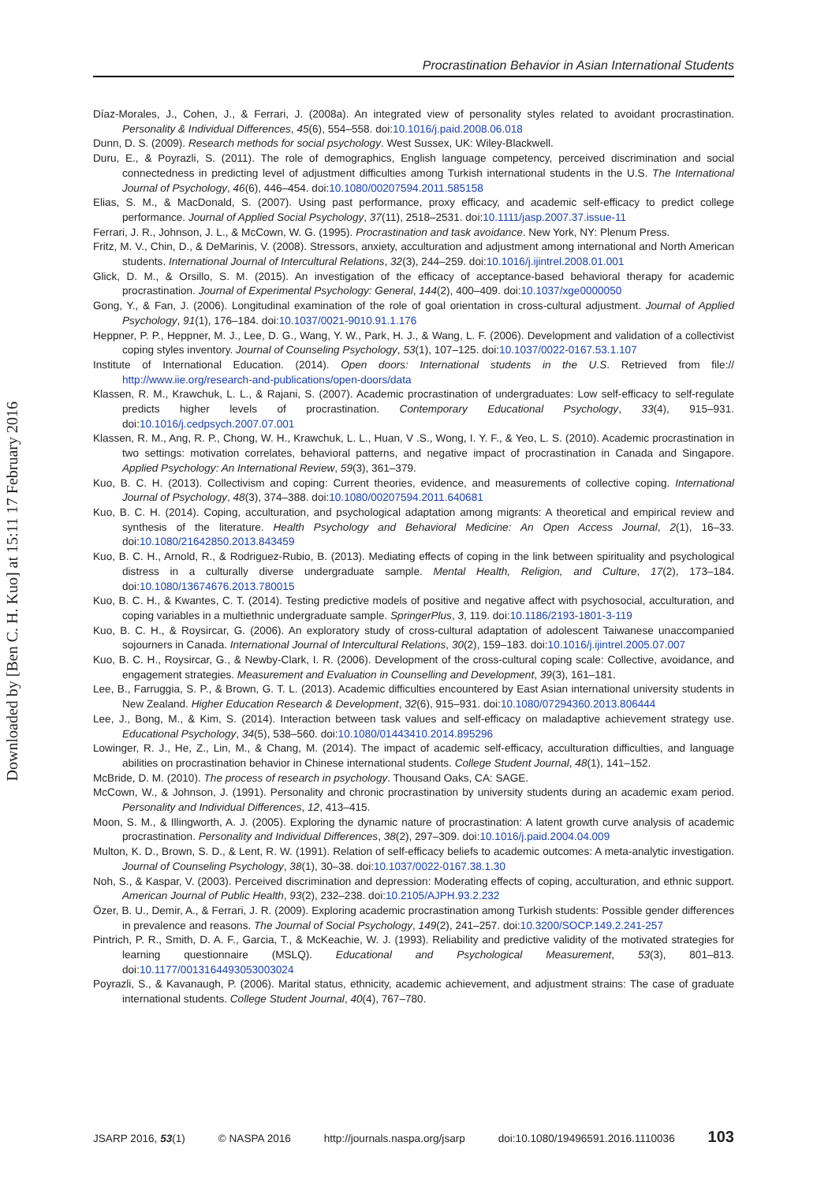Downloaded by [Ben C. H. Kuo] at 15:11 17 February 2016
Procrastination Behavior in Asian International Students
Díaz-Morales, J., Cohen, J., & Ferrari, J. (2008a). An integrated view of personality styles related to avoidant procrastination. Personality & Individual Differences, 45(6), 554–558. doi:10.1016/j.paid.2008.06.018
Dunn, D. S. (2009). Research methods for social psychology. West Sussex, UK: Wiley-Blackwell.
Duru, E., & Poyrazli, S. (2011). The role of demographics, English language competency, perceived discrimination and social connectedness in predicting level of adjustment difficulties among Turkish international students in the U.S. The International Journal of Psychology, 46(6), 446–454. doi:10.1080/00207594.2011.585158
Elias, S. M., & MacDonald, S. (2007). Using past performance, proxy efficacy, and academic self-efficacy to predict college performance. Journal of Applied Social Psychology, 37(11), 2518–2531. doi:10.1111/jasp.2007.37.issue-11
Ferrari, J. R., Johnson, J. L., & McCown, W. G. (1995). Procrastination and task avoidance. New York, NY: Plenum Press.
Fritz, M. V., Chin, D., & DeMarinis, V. (2008). Stressors, anxiety, acculturation and adjustment among international and North American students. International Journal of Intercultural Relations, 32(3), 244–259. doi:10.1016/j.ijintrel.2008.01.001
Glick, D. M., & Orsillo, S. M. (2015). An investigation of the efficacy of acceptance-based behavioral therapy for academic procrastination. Journal of Experimental Psychology: General, 144(2), 400–409. doi:10.1037/xge0000050
Gong, Y., & Fan, J. (2006). Longitudinal examination of the role of goal orientation in cross-cultural adjustment. Journal of Applied Psychology, 91(1), 176–184. doi:10.1037/0021-9010.91.1.176
Heppner, P. P., Heppner, M. J., Lee, D. G., Wang, Y. W., Park, H. J., & Wang, L. F. (2006). Development and validation of a collectivist coping styles inventory. Journal of Counseling Psychology, 53(1), 107–125. doi:10.1037/0022-0167.53.1.107
Institute of International Education. (2014). Open doors: International students in the U.S. Retrieved from file:// http://www.iie.org/research-and-publications/open-doors/data
Klassen, R. M., Krawchuk, L. L., & Rajani, S. (2007). Academic procrastination of undergraduates: Low self-efficacy to self-regulate predicts higher levels of procrastination. Contemporary Educational Psychology, 33(4), 915–931. doi:10.1016/j.cedpsych.2007.07.001
Klassen, R. M., Ang, R. P., Chong, W. H., Krawchuk, L. L., Huan, V .S., Wong, I. Y. F., & Yeo, L. S. (2010). Academic procrastination in two settings: motivation correlates, behavioral patterns, and negative impact of procrastination in Canada and Singapore. Applied Psychology: An International Review, 59(3), 361–379.
Kuo, B. C. H. (2013). Collectivism and coping: Current theories, evidence, and measurements of collective coping. International Journal of Psychology, 48(3), 374–388. doi:10.1080/00207594.2011.640681
Kuo, B. C. H. (2014). Coping, acculturation, and psychological adaptation among migrants: A theoretical and empirical review and synthesis of the literature. Health Psychology and Behavioral Medicine: An Open Access Journal, 2(1), 16–33. doi:10.1080/21642850.2013.843459
Kuo, B. C. H., Arnold, R., & Rodriguez-Rubio, B. (2013). Mediating effects of coping in the link between spirituality and psychological distress in a culturally diverse undergraduate sample. Mental Health, Religion, and Culture, 17(2), 173–184. doi:10.1080/13674676.2013.780015
Kuo, B. C. H., & Kwantes, C. T. (2014). Testing predictive models of positive and negative affect with psychosocial, acculturation, and coping variables in a multiethnic undergraduate sample. SpringerPlus, 3, 119. doi:10.1186/2193-1801-3-119
Kuo, B. C. H., & Roysircar, G. (2006). An exploratory study of cross-cultural adaptation of adolescent Taiwanese unaccompanied sojourners in Canada. International Journal of Intercultural Relations, 30(2), 159–183. doi:10.1016/j.ijintrel.2005.07.007
Kuo, B. C. H., Roysircar, G., & Newby-Clark, I. R. (2006). Development of the cross-cultural coping scale: Collective, avoidance, and engagement strategies. Measurement and Evaluation in Counselling and Development, 39(3), 161–181.
Lee, B., Farruggia, S. P., & Brown, G. T. L. (2013). Academic difficulties encountered by East Asian international university students in New Zealand. Higher Education Research & Development, 32(6), 915–931. doi:10.1080/07294360.2013.806444
Lee, J., Bong, M., & Kim, S. (2014). Interaction between task values and self-efficacy on maladaptive achievement strategy use. Educational Psychology, 34(5), 538–560. doi:10.1080/01443410.2014.895296
Lowinger, R. J., He, Z., Lin, M., & Chang, M. (2014). The impact of academic self-efficacy, acculturation difficulties, and language abilities on procrastination behavior in Chinese international students. College Student Journal, 48(1), 141–152.
McBride, D. M. (2010). The process of research in psychology. Thousand Oaks, CA: SAGE.
McCown, W., & Johnson, J. (1991). Personality and chronic procrastination by university students during an academic exam period. Personality and Individual Differences, 12, 413–415.
Moon, S. M., & Illingworth, A. J. (2005). Exploring the dynamic nature of procrastination: A latent growth curve analysis of academic procrastination. Personality and Individual Differences, 38(2), 297–309. doi:10.1016/j.paid.2004.04.009
Multon, K. D., Brown, S. D., & Lent, R. W. (1991). Relation of self-efficacy beliefs to academic outcomes: A meta-analytic investigation. Journal of Counseling Psychology, 38(1), 30–38. doi:10.1037/0022-0167.38.1.30
Noh, S., & Kaspar, V. (2003). Perceived discrimination and depression: Moderating effects of coping, acculturation, and ethnic support. American Journal of Public Health, 93(2), 232–238. doi:10.2105/AJPH.93.2.232
Özer, B. U., Demir, A., & Ferrari, J. R. (2009). Exploring academic procrastination among Turkish students: Possible gender differences in prevalence and reasons. The Journal of Social Psychology, 149(2), 241–257. doi:10.3200/SOCP.149.2.241-257
Pintrich, P. R., Smith, D. A. F., Garcia, T., & McKeachie, W. J. (1993). Reliability and predictive validity of the motivated strategies for learning questionnaire (MSLQ). Educational and Psychological Measurement, 53(3), 801–813. doi:10.1177/0013164493053003024
Poyrazli, S., & Kavanaugh, P. (2006). Marital status, ethnicity, academic achievement, and adjustment strains: The case of graduate international students. College Student Journal, 40(4), 767–780.
JSARP 2016, 53(1) © NASPA 2016 http://journals.naspa.org/jsarp doi:10.1080/19496591.2016.1110036 103